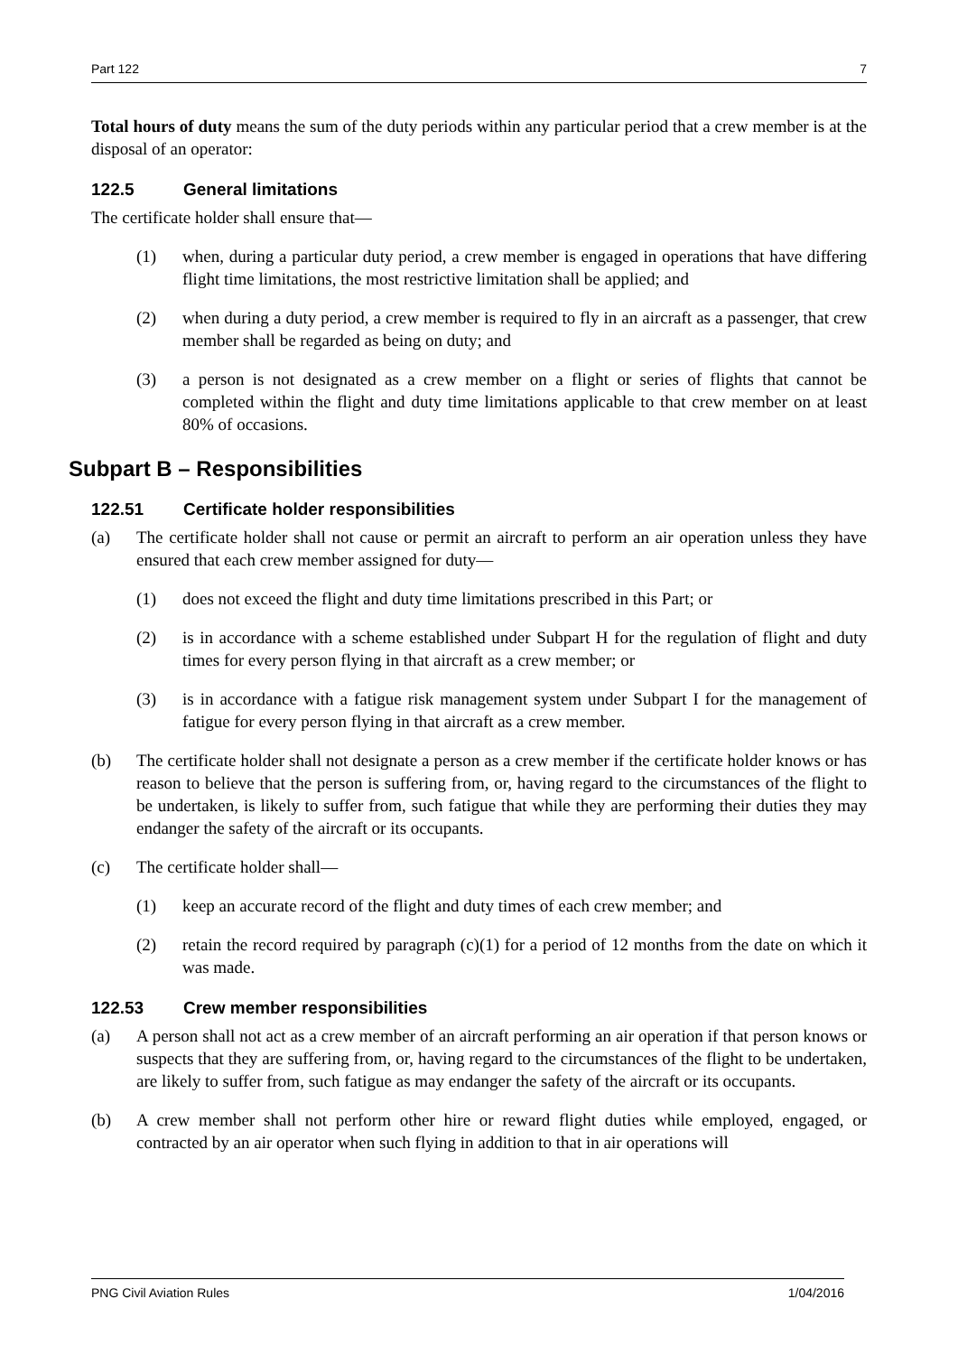Part 122 7
Total hours of duty means the sum of the duty periods within any particular period that a crew member is at the disposal of an operator:
122.5 General limitations
The certificate holder shall ensure that—
(1) when, during a particular duty period, a crew member is engaged in operations that have differing flight time limitations, the most restrictive limitation shall be applied; and
(2) when during a duty period, a crew member is required to fly in an aircraft as a passenger, that crew member shall be regarded as being on duty; and
(3) a person is not designated as a crew member on a flight or series of flights that cannot be completed within the flight and duty time limitations applicable to that crew member on at least 80% of occasions.
Subpart B – Responsibilities
122.51 Certificate holder responsibilities
(a) The certificate holder shall not cause or permit an aircraft to perform an air operation unless they have ensured that each crew member assigned for duty—
(1) does not exceed the flight and duty time limitations prescribed in this Part; or
(2) is in accordance with a scheme established under Subpart H for the regulation of flight and duty times for every person flying in that aircraft as a crew member; or
(3) is in accordance with a fatigue risk management system under Subpart I for the management of fatigue for every person flying in that aircraft as a crew member.
(b) The certificate holder shall not designate a person as a crew member if the certificate holder knows or has reason to believe that the person is suffering from, or, having regard to the circumstances of the flight to be undertaken, is likely to suffer from, such fatigue that while they are performing their duties they may endanger the safety of the aircraft or its occupants.
(c) The certificate holder shall—
(1) keep an accurate record of the flight and duty times of each crew member; and
(2) retain the record required by paragraph (c)(1) for a period of 12 months from the date on which it was made.
122.53 Crew member responsibilities
(a) A person shall not act as a crew member of an aircraft performing an air operation if that person knows or suspects that they are suffering from, or, having regard to the circumstances of the flight to be undertaken, are likely to suffer from, such fatigue as may endanger the safety of the aircraft or its occupants.
(b) A crew member shall not perform other hire or reward flight duties while employed, engaged, or contracted by an air operator when such flying in addition to that in air operations will
PNG Civil Aviation Rules 1/04/2016